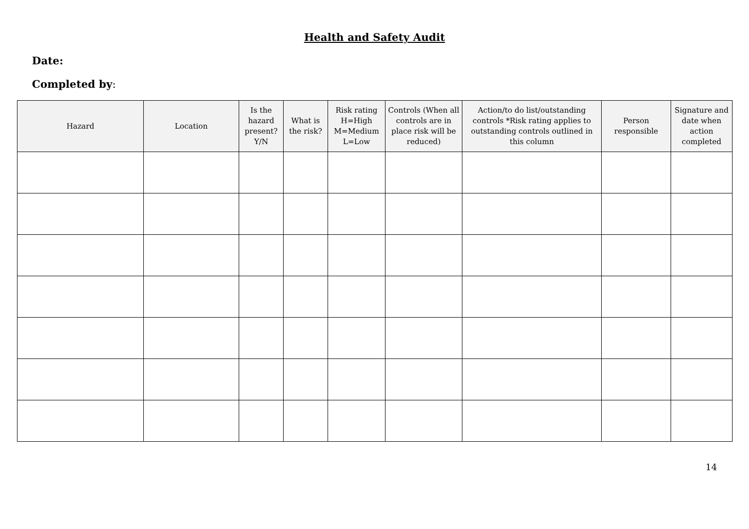Health and Safety Audit
Date:
Completed by:
| Hazard | Location | Is the hazard present? Y/N | What is the risk? | Risk rating H=High M=Medium L=Low | Controls (When all controls are in place risk will be reduced) | Action/to do list/outstanding controls *Risk rating applies to outstanding controls outlined in this column | Person responsible | Signature and date when action completed |
| --- | --- | --- | --- | --- | --- | --- | --- | --- |
14